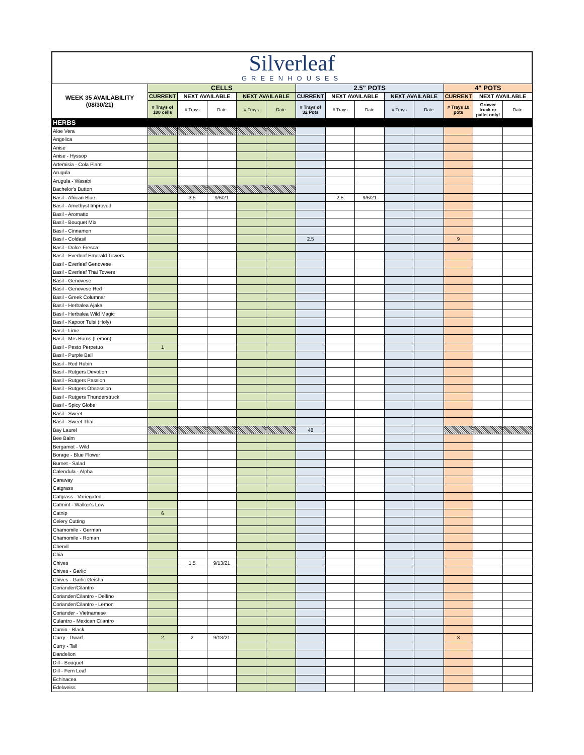Silverleaf
GREENHOUSES
| WEEK 35 AVAILABILITY (08/30/21) | CELLS | | | | | 2.5" POTS | | | | | 4" POTS | | |
| --- | --- | --- | --- | --- | --- | --- | --- | --- | --- | --- | --- | --- | --- |
| | CURRENT | NEXT AVAILABLE | | NEXT AVAILABLE | | CURRENT | NEXT AVAILABLE | | NEXT AVAILABLE | | CURRENT | NEXT AVAILABLE | |
| | # Trays of 100 cells | # Trays | Date | # Trays | Date | # Trays of 32 Pots | # Trays | Date | # Trays | Date | # Trays 10 pots | Grower truck or pallet only! | Date |
| HERBS | | | | | | | | | | | | | |
| Aloe Vera | | | | | | | | | | | | | |
| Angelica | | | | | | | | | | | | | |
| Anise | | | | | | | | | | | | | |
| Anise - Hyssop | | | | | | | | | | | | | |
| Artemisia - Cola Plant | | | | | | | | | | | | | |
| Arugula | | | | | | | | | | | | | |
| Arugula - Wasabi | | | | | | | | | | | | | |
| Bachelor's Button | | | | | | | | | | | | | |
| Basil - African Blue | | 3.5 | 9/6/21 | | | | 2.5 | 9/6/21 | | | | | |
| Basil - Amethyst Improved | | | | | | | | | | | | | |
| Basil - Aromatto | | | | | | | | | | | | | |
| Basil - Bouquet Mix | | | | | | | | | | | | | |
| Basil - Cinnamon | | | | | | | | | | | | | |
| Basil - Coldasil | | | | | | 2.5 | | | | | 9 | | |
| Basil - Dolce Fresca | | | | | | | | | | | | | |
| Basil - Everleaf Emerald Towers | | | | | | | | | | | | | |
| Basil - Everleaf Genovese | | | | | | | | | | | | | |
| Basil - Everleaf Thai Towers | | | | | | | | | | | | | |
| Basil - Genovese | | | | | | | | | | | | | |
| Basil - Genovese Red | | | | | | | | | | | | | |
| Basil - Greek Columnar | | | | | | | | | | | | | |
| Basil - Herbalea Ajaka | | | | | | | | | | | | | |
| Basil - Herbalea Wild Magic | | | | | | | | | | | | | |
| Basil - Kapoor Tulsi (Holy) | | | | | | | | | | | | | |
| Basil - Lime | | | | | | | | | | | | | |
| Basil - Mrs.Burns (Lemon) | | | | | | | | | | | | | |
| Basil - Pesto Perpetuo | 1 | | | | | | | | | | | | |
| Basil - Purple Ball | | | | | | | | | | | | | |
| Basil - Red Rubin | | | | | | | | | | | | | |
| Basil - Rutgers Devotion | | | | | | | | | | | | | |
| Basil - Rutgers Passion | | | | | | | | | | | | | |
| Basil - Rutgers Obsession | | | | | | | | | | | | | |
| Basil - Rutgers Thunderstruck | | | | | | | | | | | | | |
| Basil - Spicy Globe | | | | | | | | | | | | | |
| Basil - Sweet | | | | | | | | | | | | | |
| Basil - Sweet Thai | | | | | | | | | | | | | |
| Bay Laurel | | | | | | 48 | | | | | | | |
| Bee Balm | | | | | | | | | | | | | |
| Bergamot - Wild | | | | | | | | | | | | | |
| Borage - Blue Flower | | | | | | | | | | | | | |
| Burnet - Salad | | | | | | | | | | | | | |
| Calendula - Alpha | | | | | | | | | | | | | |
| Caraway | | | | | | | | | | | | | |
| Catgrass | | | | | | | | | | | | | |
| Catgrass - Variegated | | | | | | | | | | | | | |
| Catmint - Walker's Low | | | | | | | | | | | | | |
| Catnip | 6 | | | | | | | | | | | | |
| Celery Cutting | | | | | | | | | | | | | |
| Chamomile - German | | | | | | | | | | | | | |
| Chamomile - Roman | | | | | | | | | | | | | |
| Chervil | | | | | | | | | | | | | |
| Chia | | | | | | | | | | | | | |
| Chives | | 1.5 | 9/13/21 | | | | | | | | | | |
| Chives - Garlic | | | | | | | | | | | | | |
| Chives - Garlic Geisha | | | | | | | | | | | | | |
| Coriander/Cilantro | | | | | | | | | | | | | |
| Coriander/Cilantro - Delfino | | | | | | | | | | | | | |
| Coriander/Cilantro - Lemon | | | | | | | | | | | | | |
| Coriander - Vietnamese | | | | | | | | | | | | | |
| Culantro - Mexican Cilantro | | | | | | | | | | | | | |
| Cumin - Black | | | | | | | | | | | | | |
| Curry - Dwarf | 2 | 2 | 9/13/21 | | | | | | | | 3 | | |
| Curry - Tall | | | | | | | | | | | | | |
| Dandelion | | | | | | | | | | | | | |
| Dill - Bouquet | | | | | | | | | | | | | |
| Dill - Fern Leaf | | | | | | | | | | | | | |
| Echinacea | | | | | | | | | | | | | |
| Edelweiss | | | | | | | | | | | | | |